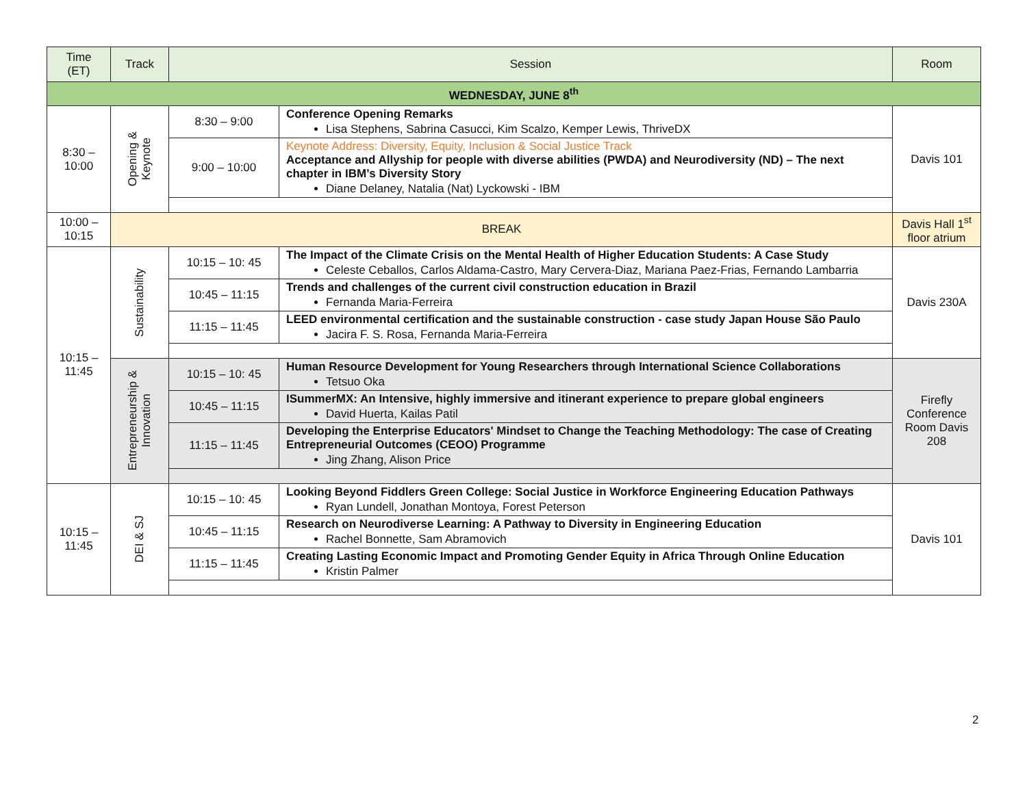| Time (ET) | Track | Session | | Room |
| --- | --- | --- | --- | --- |
| WEDNESDAY, JUNE 8<sup>th</sup> | | | | |
| 8:30 – 10:00 | Opening & Keynote | 8:30 – 9:00 | Conference Opening Remarks Lisa Stephens, Sabrina Casucci, Kim Scalzo, Kemper Lewis, ThriveDX | Davis 101 |
| | | 9:00 – 10:00 | Keynote Address: Diversity, Equity, Inclusion & Social Justice Track Acceptance and Allyship for people with diverse abilities (PWDA) and Neurodiversity (ND) – The next chapter in IBM’s Diversity Story Diane Delaney, Natalia (Nat) Lyckowski - IBM | |
| 10:00 – 10:15 | BREAK | | | Davis Hall 1<sup>st</sup> floor atrium |
| 10:15 – 11:45 | Sustainability | 10:15 – 10: 45 | The Impact of the Climate Crisis on the Mental Health of Higher Education Students: A Case Study Celeste Ceballos, Carlos Aldama-Castro, Mary Cervera-Diaz, Mariana Paez-Frias, Fernando Lambarria | Davis 230A |
| | | 10:45 – 11:15 | Trends and challenges of the current civil construction education in Brazil Fernanda Maria-Ferreira | |
| | | 11:15 – 11:45 | LEED environmental certification and the sustainable construction - case study Japan House São Paulo Jacira F. S. Rosa, Fernanda Maria-Ferreira | |
| | Entrepreneurship & Innovation | 10:15 – 10: 45 | Human Resource Development for Young Researchers through International Science Collaborations Tetsuo Oka | Firefly Conference Room Davis 208 |
| | | 10:45 – 11:15 | ISummerMX: An Intensive, highly immersive and itinerant experience to prepare global engineers David Huerta, Kailas Patil | |
| | | 11:15 – 11:45 | Developing the Enterprise Educators' Mindset to Change the Teaching Methodology: The case of Creating Entrepreneurial Outcomes (CEOO) Programme Jing Zhang, Alison Price | |
| 10:15 – 11:45 | DEI & SJ | 10:15 – 10: 45 | Looking Beyond Fiddlers Green College: Social Justice in Workforce Engineering Education Pathways Ryan Lundell, Jonathan Montoya, Forest Peterson | Davis 101 |
| | | 10:45 – 11:15 | Research on Neurodiverse Learning: A Pathway to Diversity in Engineering Education Rachel Bonnette, Sam Abramovich | |
| | | 11:15 – 11:45 | Creating Lasting Economic Impact and Promoting Gender Equity in Africa Through Online Education Kristin Palmer | |
2